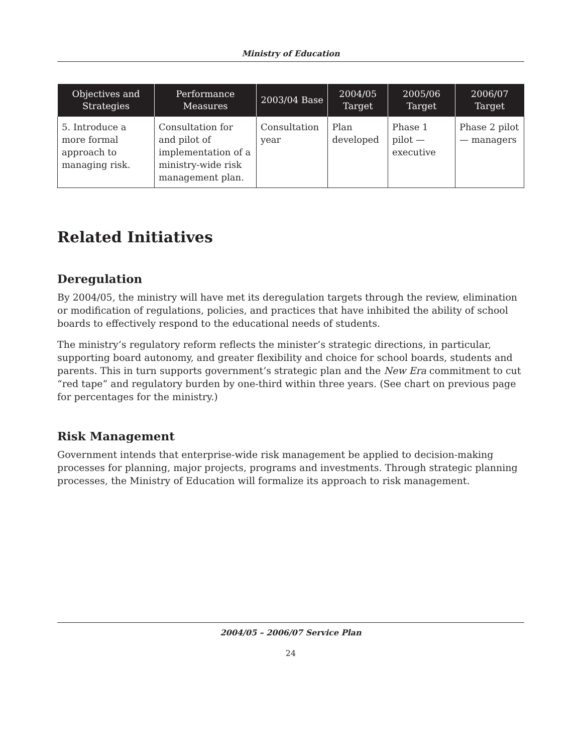Ministry of Education
| Objectives and Strategies | Performance Measures | 2003/04 Base | 2004/05 Target | 2005/06 Target | 2006/07 Target |
| --- | --- | --- | --- | --- | --- |
| 5. Introduce a more formal approach to managing risk. | Consultation for and pilot of implementation of a ministry-wide risk management plan. | Consultation year | Plan developed | Phase 1 pilot — executive | Phase 2 pilot — managers |
Related Initiatives
Deregulation
By 2004/05, the ministry will have met its deregulation targets through the review, elimination or modification of regulations, policies, and practices that have inhibited the ability of school boards to effectively respond to the educational needs of students.
The ministry’s regulatory reform reflects the minister’s strategic directions, in particular, supporting board autonomy, and greater flexibility and choice for school boards, students and parents. This in turn supports government’s strategic plan and the New Era commitment to cut “red tape” and regulatory burden by one-third within three years. (See chart on previous page for percentages for the ministry.)
Risk Management
Government intends that enterprise-wide risk management be applied to decision-making processes for planning, major projects, programs and investments. Through strategic planning processes, the Ministry of Education will formalize its approach to risk management.
2004/05 – 2006/07 Service Plan
24